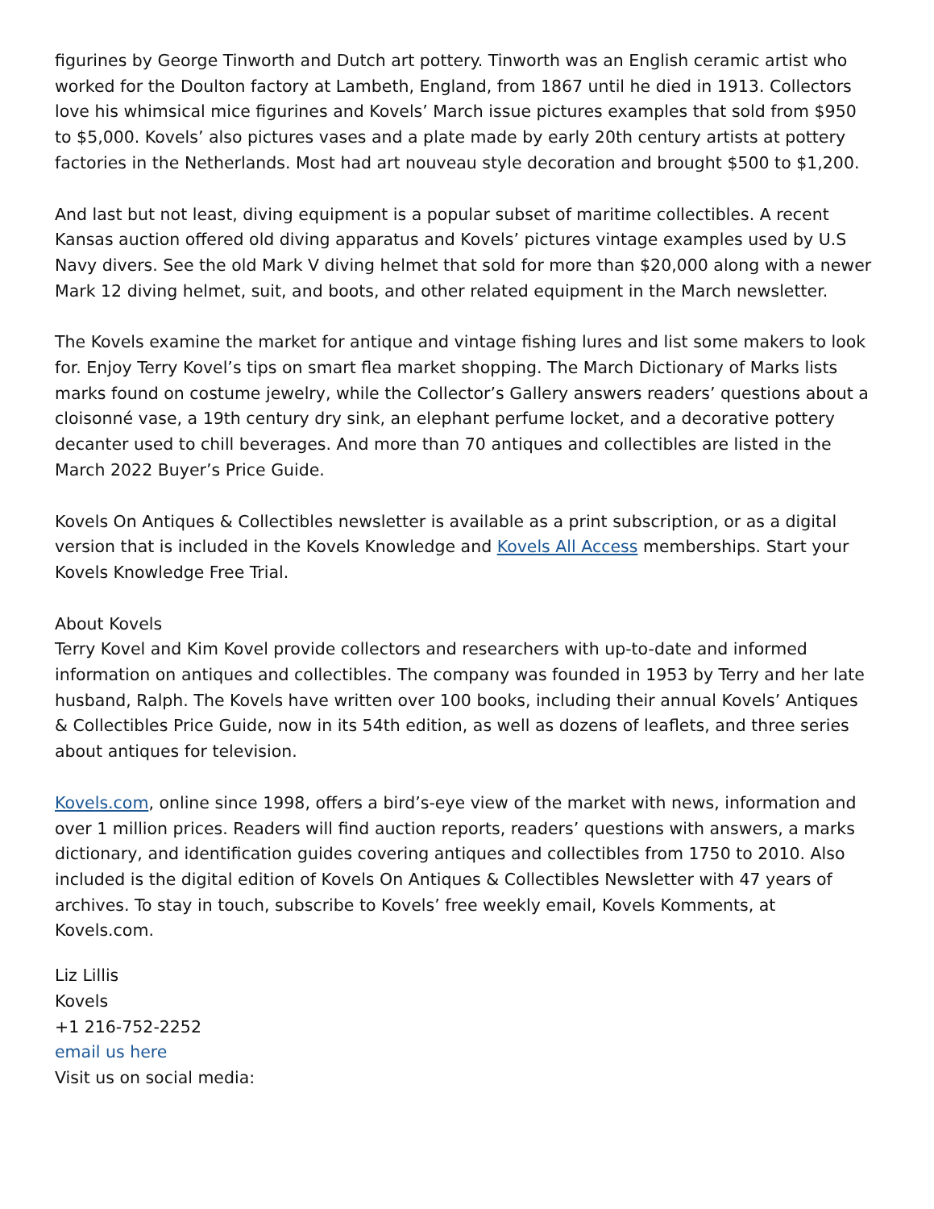figurines by George Tinworth and Dutch art pottery. Tinworth was an English ceramic artist who worked for the Doulton factory at Lambeth, England, from 1867 until he died in 1913. Collectors love his whimsical mice figurines and Kovels’ March issue pictures examples that sold from $950 to $5,000. Kovels’ also pictures vases and a plate made by early 20th century artists at pottery factories in the Netherlands. Most had art nouveau style decoration and brought $500 to $1,200.
And last but not least, diving equipment is a popular subset of maritime collectibles. A recent Kansas auction offered old diving apparatus and Kovels’ pictures vintage examples used by U.S Navy divers. See the old Mark V diving helmet that sold for more than $20,000 along with a newer Mark 12 diving helmet, suit, and boots, and other related equipment in the March newsletter.
The Kovels examine the market for antique and vintage fishing lures and list some makers to look for. Enjoy Terry Kovel’s tips on smart flea market shopping. The March Dictionary of Marks lists marks found on costume jewelry, while the Collector’s Gallery answers readers’ questions about a cloisonné vase, a 19th century dry sink, an elephant perfume locket, and a decorative pottery decanter used to chill beverages. And more than 70 antiques and collectibles are listed in the March 2022 Buyer’s Price Guide.
Kovels On Antiques & Collectibles newsletter is available as a print subscription, or as a digital version that is included in the Kovels Knowledge and Kovels All Access memberships. Start your Kovels Knowledge Free Trial.
About Kovels
Terry Kovel and Kim Kovel provide collectors and researchers with up-to-date and informed information on antiques and collectibles. The company was founded in 1953 by Terry and her late husband, Ralph. The Kovels have written over 100 books, including their annual Kovels’ Antiques & Collectibles Price Guide, now in its 54th edition, as well as dozens of leaflets, and three series about antiques for television.
Kovels.com, online since 1998, offers a bird’s-eye view of the market with news, information and over 1 million prices. Readers will find auction reports, readers’ questions with answers, a marks dictionary, and identification guides covering antiques and collectibles from 1750 to 2010. Also included is the digital edition of Kovels On Antiques & Collectibles Newsletter with 47 years of archives. To stay in touch, subscribe to Kovels’ free weekly email, Kovels Komments, at Kovels.com.
Liz Lillis
Kovels
+1 216-752-2252
email us here
Visit us on social media: